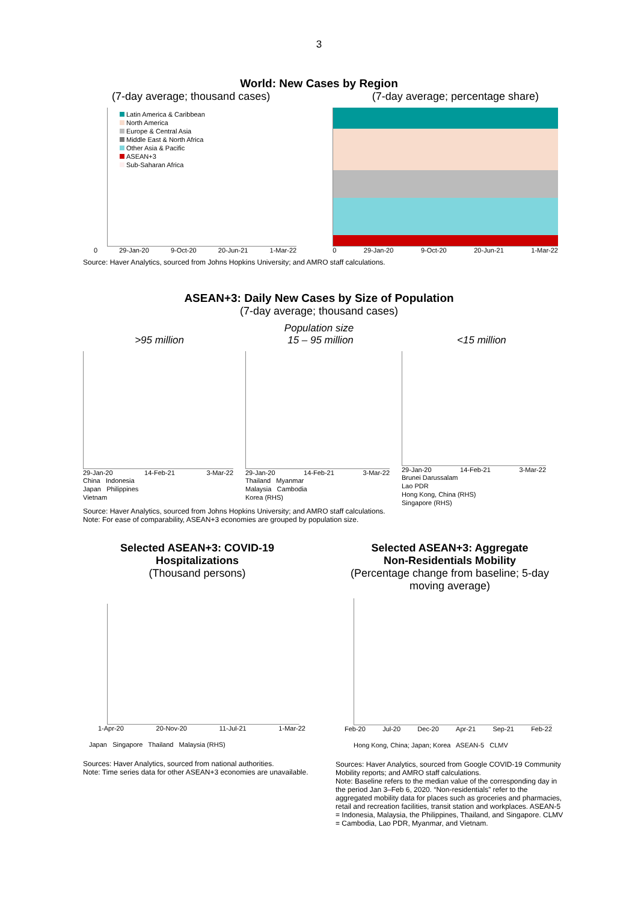3
World: New Cases by Region
(7-day average; thousand cases) (7-day average; percentage share)
Latin America & Caribbean
North America
Europe & Central Asia
Middle East & North Africa
Other Asia & Pacific
ASEAN+3
Sub-Saharan Africa
0 29-Jan-20 9-Oct-20 20-Jun-21 1-Mar-22
3,500 3,000 2,500 2,000 1,500 1,000 500
0 29-Jan-20 9-Oct-20 20-Jun-21 1-Mar-22
100 80 60 40 20
Source: Haver Analytics, sourced from Johns Hopkins University; and AMRO staff calculations.
ASEAN+3: Daily New Cases by Size of Population
(7-day average; thousand cases)
Population size
>95 million 15 – 95 million <15 million
29-Jan-20 14-Feb-21 3-Mar-22
China Indonesia
Japan Philippines
Vietnam
29-Jan-20 14-Feb-21 3-Mar-22
Thailand Myanmar
Malaysia Cambodia
Korea (RHS)
29-Jan-20 14-Feb-21 3-Mar-22
Brunei Darussalam
Lao PDR
Hong Kong, China (RHS)
Singapore (RHS)
Source: Haver Analytics, sourced from Johns Hopkins University; and AMRO staff calculations.
Note: For ease of comparability, ASEAN+3 economies are grouped by population size.
Selected ASEAN+3: COVID-19
Hospitalizations
(Thousand persons)
1-Apr-20 20-Nov-20 11-Jul-21 1-Mar-22
Japan Singapore Thailand Malaysia (RHS)
Sources: Haver Analytics, sourced from national authorities.
Note: Time series data for other ASEAN+3 economies are unavailable.
Selected ASEAN+3: Aggregate
Non-Residentials Mobility
(Percentage change from baseline; 5-day moving average)
Feb-20 Jul-20 Dec-20 Apr-21 Sep-21 Feb-22
Hong Kong, China; Japan; Korea ASEAN-5 CLMV
Sources: Haver Analytics, sourced from Google COVID-19 Community Mobility reports; and AMRO staff calculations.
Note: Baseline refers to the median value of the corresponding day in the period Jan 3–Feb 6, 2020. “Non-residentials” refer to the aggregated mobility data for places such as groceries and pharmacies, retail and recreation facilities, transit station and workplaces. ASEAN-5 = Indonesia, Malaysia, the Philippines, Thailand, and Singapore. CLMV = Cambodia, Lao PDR, Myanmar, and Vietnam.